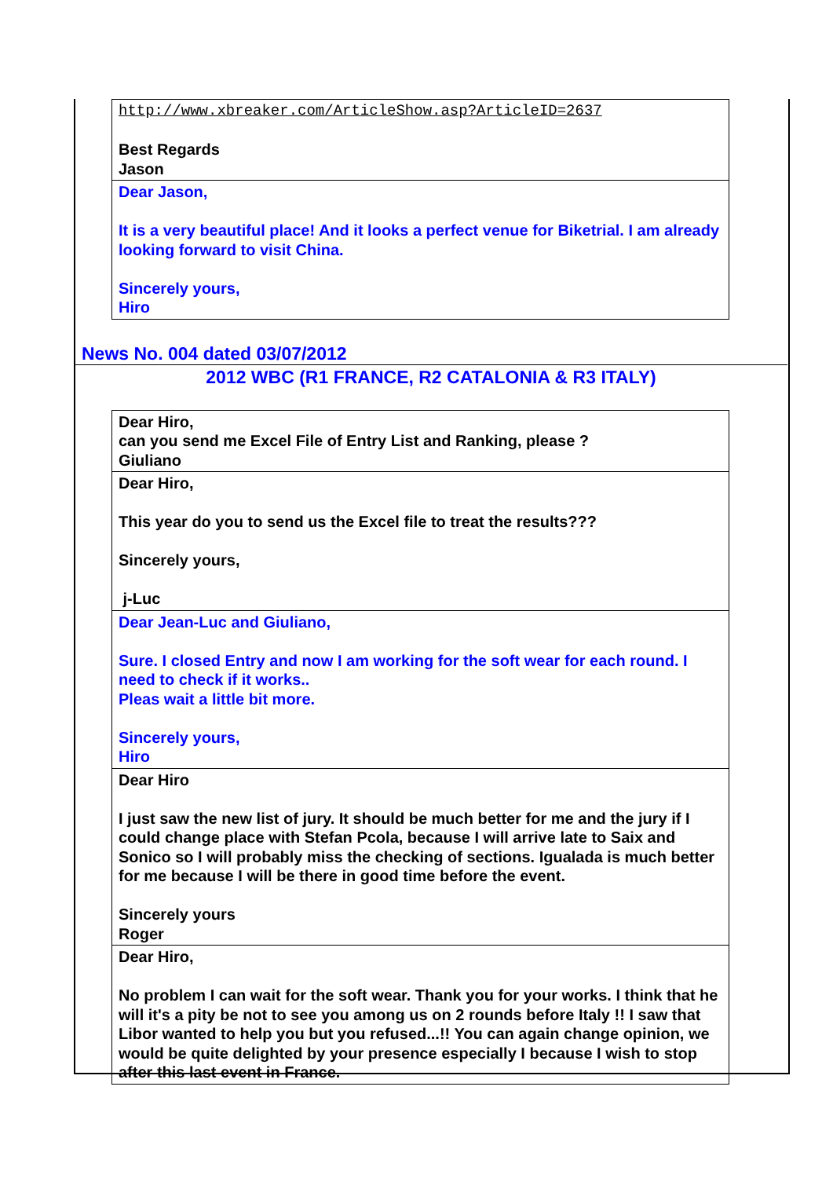| http://www.xbreaker.com/ArticleShow.asp?ArticleID=2637 Best Regards Jason |
| Dear Jason, It is a very beautiful place! And it looks a perfect venue for Biketrial. I am already looking forward to visit China. Sincerely yours, Hiro |
News No. 004 dated 03/07/2012
2012 WBC (R1 FRANCE, R2 CATALONIA & R3 ITALY)
| Dear Hiro, can you send me Excel File of Entry List and Ranking, please ? Giuliano |
| Dear Hiro, This year do you to send us the Excel file to treat the results??? Sincerely yours, j-Luc |
| Dear Jean-Luc and Giuliano, Sure. I closed Entry and now I am working for the soft wear for each round. I need to check if it works.. Pleas wait a little bit more. Sincerely yours, Hiro |
| Dear Hiro I just saw the new list of jury. It should be much better for me and the jury if I could change place with Stefan Pcola, because I will arrive late to Saix and Sonico so I will probably miss the checking of sections. Igualada is much better for me because I will be there in good time before the event. Sincerely yours Roger |
| Dear Hiro, No problem I can wait for the soft wear. Thank you for your works. I think that he will it's a pity be not to see you among us on 2 rounds before Italy !! I saw that Libor wanted to help you but you refused...!! You can again change opinion, we would be quite delighted by your presence especially I because I wish to stop after this last event in France. |